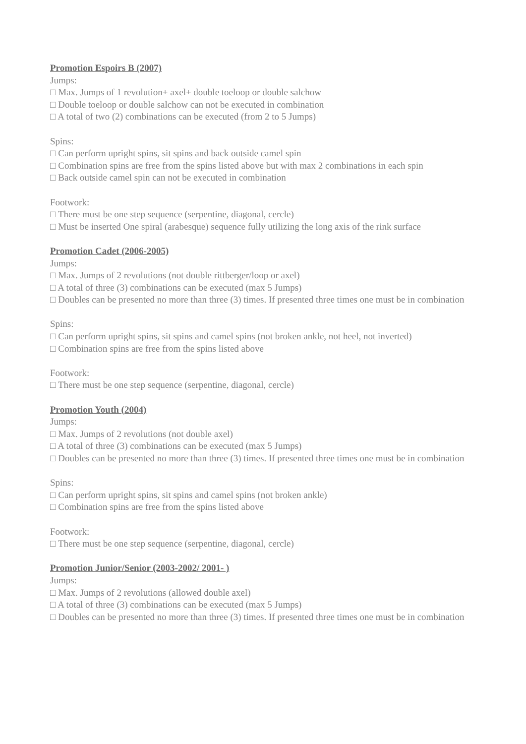Promotion Espoirs B (2007)
Jumps:
□ Max. Jumps of 1 revolution+ axel+ double toeloop or double salchow
□ Double toeloop or double salchow can not be executed in combination
□ A total of two (2) combinations can be executed (from 2 to 5 Jumps)
Spins:
□ Can perform upright spins, sit spins and back outside camel spin
□ Combination spins are free from the spins listed above but with max 2 combinations in each spin
□ Back outside camel spin can not be executed in combination
Footwork:
□ There must be one step sequence (serpentine, diagonal, cercle)
□ Must be inserted One spiral (arabesque) sequence fully utilizing the long axis of the rink surface
Promotion Cadet (2006-2005)
Jumps:
□ Max. Jumps of 2 revolutions (not double rittberger/loop or axel)
□ A total of three (3) combinations can be executed (max 5 Jumps)
□ Doubles can be presented no more than three (3) times. If presented three times one must be in combination
Spins:
□ Can perform upright spins, sit spins and camel spins (not broken ankle, not heel, not inverted)
□ Combination spins are free from the spins listed above
Footwork:
□ There must be one step sequence (serpentine, diagonal, cercle)
Promotion Youth (2004)
Jumps:
□ Max. Jumps of 2 revolutions (not double axel)
□ A total of three (3) combinations can be executed (max 5 Jumps)
□ Doubles can be presented no more than three (3) times. If presented three times one must be in combination
Spins:
□ Can perform upright spins, sit spins and camel spins (not broken ankle)
□ Combination spins are free from the spins listed above
Footwork:
□ There must be one step sequence (serpentine, diagonal, cercle)
Promotion Junior/Senior (2003-2002/ 2001- )
Jumps:
□ Max. Jumps of 2 revolutions (allowed double axel)
□ A total of three (3) combinations can be executed (max 5 Jumps)
□ Doubles can be presented no more than three (3) times. If presented three times one must be in combination